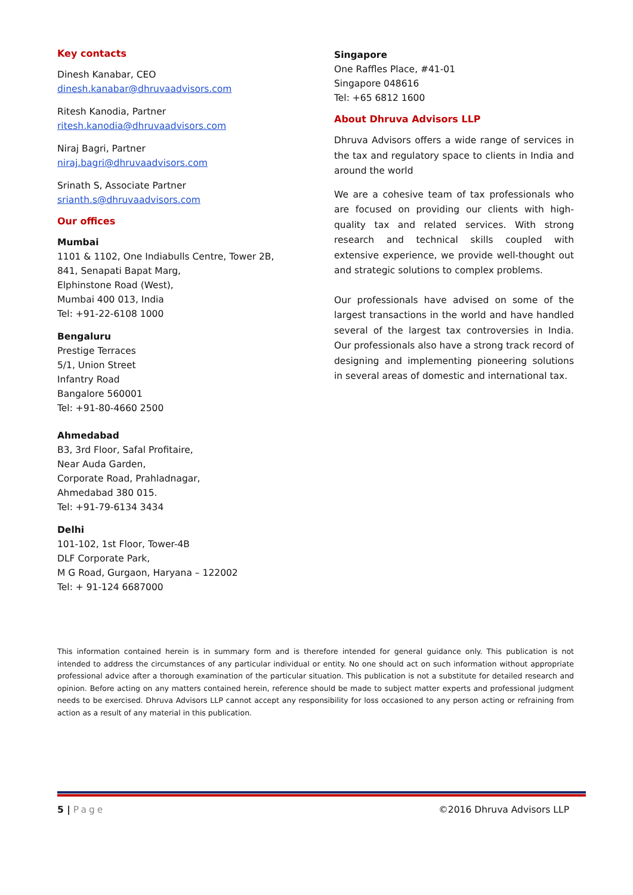Key contacts
Dinesh Kanabar, CEO
dinesh.kanabar@dhruvaadvisors.com
Ritesh Kanodia, Partner
ritesh.kanodia@dhruvaadvisors.com
Niraj Bagri, Partner
niraj.bagri@dhruvaadvisors.com
Srinath S, Associate Partner
srianth.s@dhruvaadvisors.com
Our offices
Mumbai
1101 & 1102, One Indiabulls Centre, Tower 2B,
841, Senapati Bapat Marg,
Elphinstone Road (West),
Mumbai 400 013, India
Tel: +91-22-6108 1000
Bengaluru
Prestige Terraces
5/1, Union Street
Infantry Road
Bangalore 560001
Tel: +91-80-4660 2500
Ahmedabad
B3, 3rd Floor, Safal Profitaire,
Near Auda Garden,
Corporate Road, Prahladnagar,
Ahmedabad 380 015.
Tel: +91-79-6134 3434
Delhi
101-102, 1st Floor, Tower-4B
DLF Corporate Park,
M G Road, Gurgaon, Haryana – 122002
Tel: + 91-124 6687000
Singapore
One Raffles Place, #41-01
Singapore 048616
Tel: +65 6812 1600
About Dhruva Advisors LLP
Dhruva Advisors offers a wide range of services in the tax and regulatory space to clients in India and around the world
We are a cohesive team of tax professionals who are focused on providing our clients with high-quality tax and related services. With strong research and technical skills coupled with extensive experience, we provide well-thought out and strategic solutions to complex problems.
Our professionals have advised on some of the largest transactions in the world and have handled several of the largest tax controversies in India. Our professionals also have a strong track record of designing and implementing pioneering solutions in several areas of domestic and international tax.
This information contained herein is in summary form and is therefore intended for general guidance only. This publication is not intended to address the circumstances of any particular individual or entity. No one should act on such information without appropriate professional advice after a thorough examination of the particular situation. This publication is not a substitute for detailed research and opinion. Before acting on any matters contained herein, reference should be made to subject matter experts and professional judgment needs to be exercised. Dhruva Advisors LLP cannot accept any responsibility for loss occasioned to any person acting or refraining from action as a result of any material in this publication.
5 | Page ©2016 Dhruva Advisors LLP